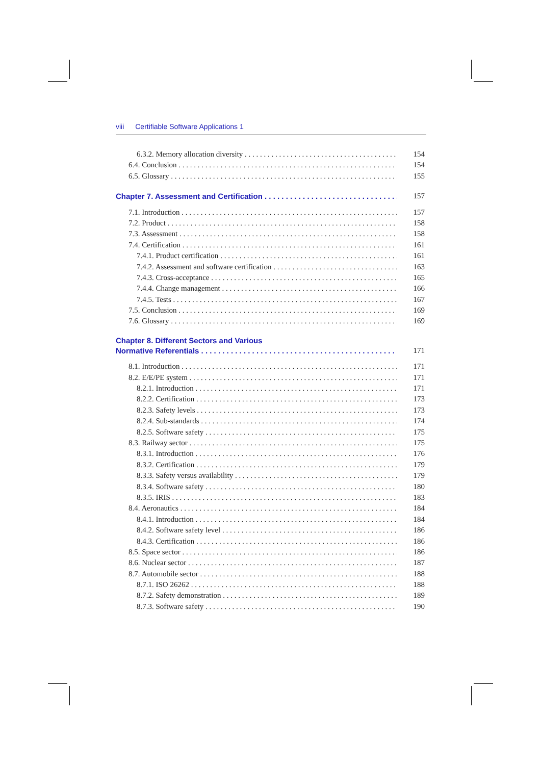viii Certifiable Software Applications 1
6.3.2. Memory allocation diversity 154
6.4. Conclusion 154
6.5. Glossary 155
Chapter 7. Assessment and Certification 157
7.1. Introduction 157
7.2. Product 158
7.3. Assessment 158
7.4. Certification 161
7.4.1. Product certification 161
7.4.2. Assessment and software certification 163
7.4.3. Cross-acceptance 165
7.4.4. Change management 166
7.4.5. Tests 167
7.5. Conclusion 169
7.6. Glossary 169
Chapter 8. Different Sectors and Various
Normative Referentials 171
8.1. Introduction 171
8.2. E/E/PE system 171
8.2.1. Introduction 171
8.2.2. Certification 173
8.2.3. Safety levels 173
8.2.4. Sub-standards 174
8.2.5. Software safety 175
8.3. Railway sector 175
8.3.1. Introduction 176
8.3.2. Certification 179
8.3.3. Safety versus availability 179
8.3.4. Software safety 180
8.3.5. IRIS 183
8.4. Aeronautics 184
8.4.1. Introduction 184
8.4.2. Software safety level 186
8.4.3. Certification 186
8.5. Space sector 186
8.6. Nuclear sector 187
8.7. Automobile sector 188
8.7.1. ISO 26262 188
8.7.2. Safety demonstration 189
8.7.3. Software safety 190